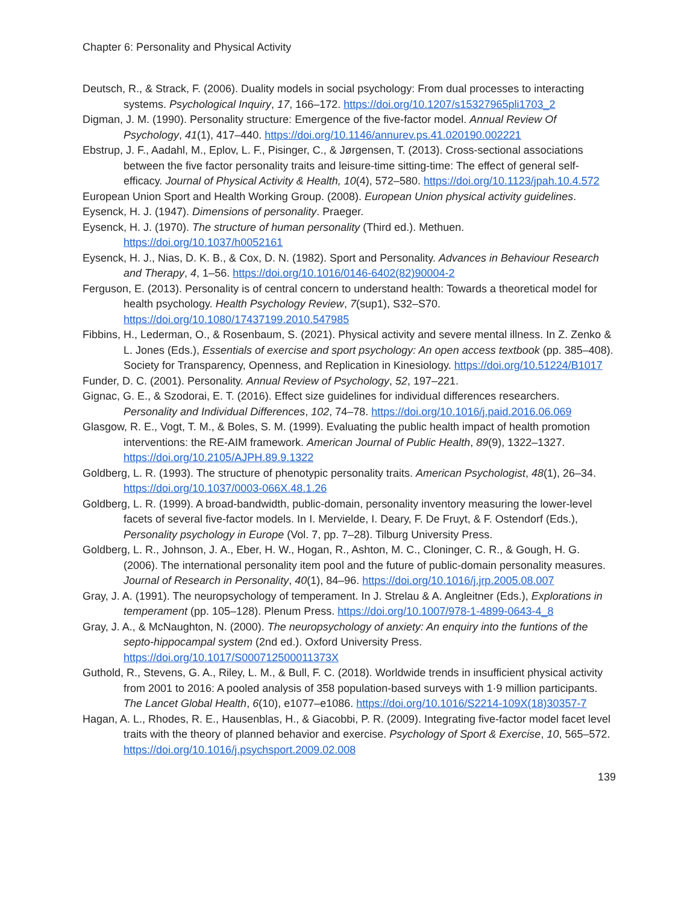Chapter 6: Personality and Physical Activity
Deutsch, R., & Strack, F. (2006). Duality models in social psychology: From dual processes to interacting systems. Psychological Inquiry, 17, 166–172. https://doi.org/10.1207/s15327965pli1703_2
Digman, J. M. (1990). Personality structure: Emergence of the five-factor model. Annual Review Of Psychology, 41(1), 417–440. https://doi.org/10.1146/annurev.ps.41.020190.002221
Ebstrup, J. F., Aadahl, M., Eplov, L. F., Pisinger, C., & Jørgensen, T. (2013). Cross-sectional associations between the five factor personality traits and leisure-time sitting-time: The effect of general self-efficacy. Journal of Physical Activity & Health, 10(4), 572–580. https://doi.org/10.1123/jpah.10.4.572
European Union Sport and Health Working Group. (2008). European Union physical activity guidelines.
Eysenck, H. J. (1947). Dimensions of personality. Praeger.
Eysenck, H. J. (1970). The structure of human personality (Third ed.). Methuen. https://doi.org/10.1037/h0052161
Eysenck, H. J., Nias, D. K. B., & Cox, D. N. (1982). Sport and Personality. Advances in Behaviour Research and Therapy, 4, 1–56. https://doi.org/10.1016/0146-6402(82)90004-2
Ferguson, E. (2013). Personality is of central concern to understand health: Towards a theoretical model for health psychology. Health Psychology Review, 7(sup1), S32–S70. https://doi.org/10.1080/17437199.2010.547985
Fibbins, H., Lederman, O., & Rosenbaum, S. (2021). Physical activity and severe mental illness. In Z. Zenko & L. Jones (Eds.), Essentials of exercise and sport psychology: An open access textbook (pp. 385–408). Society for Transparency, Openness, and Replication in Kinesiology. https://doi.org/10.51224/B1017
Funder, D. C. (2001). Personality. Annual Review of Psychology, 52, 197–221.
Gignac, G. E., & Szodorai, E. T. (2016). Effect size guidelines for individual differences researchers. Personality and Individual Differences, 102, 74–78. https://doi.org/10.1016/j.paid.2016.06.069
Glasgow, R. E., Vogt, T. M., & Boles, S. M. (1999). Evaluating the public health impact of health promotion interventions: the RE-AIM framework. American Journal of Public Health, 89(9), 1322–1327. https://doi.org/10.2105/AJPH.89.9.1322
Goldberg, L. R. (1993). The structure of phenotypic personality traits. American Psychologist, 48(1), 26–34. https://doi.org/10.1037/0003-066X.48.1.26
Goldberg, L. R. (1999). A broad-bandwidth, public-domain, personality inventory measuring the lower-level facets of several five-factor models. In I. Mervielde, I. Deary, F. De Fruyt, & F. Ostendorf (Eds.), Personality psychology in Europe (Vol. 7, pp. 7–28). Tilburg University Press.
Goldberg, L. R., Johnson, J. A., Eber, H. W., Hogan, R., Ashton, M. C., Cloninger, C. R., & Gough, H. G. (2006). The international personality item pool and the future of public-domain personality measures. Journal of Research in Personality, 40(1), 84–96. https://doi.org/10.1016/j.jrp.2005.08.007
Gray, J. A. (1991). The neuropsychology of temperament. In J. Strelau & A. Angleitner (Eds.), Explorations in temperament (pp. 105–128). Plenum Press. https://doi.org/10.1007/978-1-4899-0643-4_8
Gray, J. A., & McNaughton, N. (2000). The neuropsychology of anxiety: An enquiry into the funtions of the septo-hippocampal system (2nd ed.). Oxford University Press. https://doi.org/10.1017/S000712500011373X
Guthold, R., Stevens, G. A., Riley, L. M., & Bull, F. C. (2018). Worldwide trends in insufficient physical activity from 2001 to 2016: A pooled analysis of 358 population-based surveys with 1·9 million participants. The Lancet Global Health, 6(10), e1077–e1086. https://doi.org/10.1016/S2214-109X(18)30357-7
Hagan, A. L., Rhodes, R. E., Hausenblas, H., & Giacobbi, P. R. (2009). Integrating five-factor model facet level traits with the theory of planned behavior and exercise. Psychology of Sport & Exercise, 10, 565–572. https://doi.org/10.1016/j.psychsport.2009.02.008
139